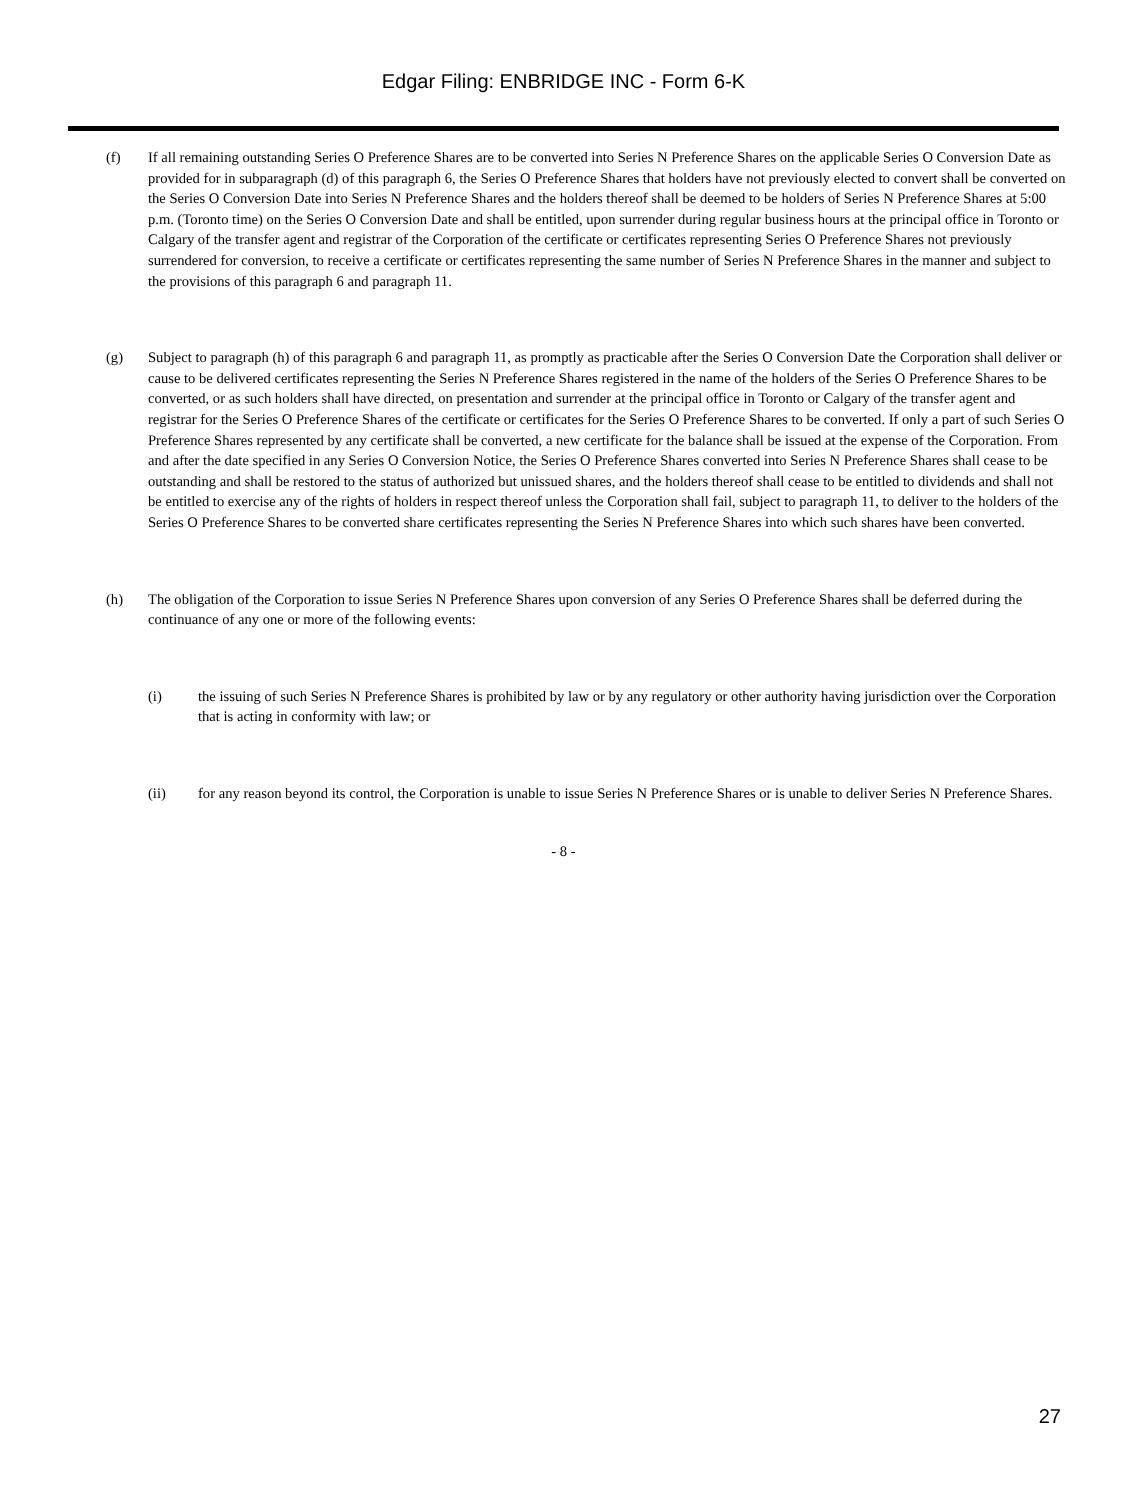Edgar Filing: ENBRIDGE INC - Form 6-K
(f) If all remaining outstanding Series O Preference Shares are to be converted into Series N Preference Shares on the applicable Series O Conversion Date as provided for in subparagraph (d) of this paragraph 6, the Series O Preference Shares that holders have not previously elected to convert shall be converted on the Series O Conversion Date into Series N Preference Shares and the holders thereof shall be deemed to be holders of Series N Preference Shares at 5:00 p.m. (Toronto time) on the Series O Conversion Date and shall be entitled, upon surrender during regular business hours at the principal office in Toronto or Calgary of the transfer agent and registrar of the Corporation of the certificate or certificates representing Series O Preference Shares not previously surrendered for conversion, to receive a certificate or certificates representing the same number of Series N Preference Shares in the manner and subject to the provisions of this paragraph 6 and paragraph 11.
(g) Subject to paragraph (h) of this paragraph 6 and paragraph 11, as promptly as practicable after the Series O Conversion Date the Corporation shall deliver or cause to be delivered certificates representing the Series N Preference Shares registered in the name of the holders of the Series O Preference Shares to be converted, or as such holders shall have directed, on presentation and surrender at the principal office in Toronto or Calgary of the transfer agent and registrar for the Series O Preference Shares of the certificate or certificates for the Series O Preference Shares to be converted. If only a part of such Series O Preference Shares represented by any certificate shall be converted, a new certificate for the balance shall be issued at the expense of the Corporation. From and after the date specified in any Series O Conversion Notice, the Series O Preference Shares converted into Series N Preference Shares shall cease to be outstanding and shall be restored to the status of authorized but unissued shares, and the holders thereof shall cease to be entitled to dividends and shall not be entitled to exercise any of the rights of holders in respect thereof unless the Corporation shall fail, subject to paragraph 11, to deliver to the holders of the Series O Preference Shares to be converted share certificates representing the Series N Preference Shares into which such shares have been converted.
(h) The obligation of the Corporation to issue Series N Preference Shares upon conversion of any Series O Preference Shares shall be deferred during the continuance of any one or more of the following events:
(i) the issuing of such Series N Preference Shares is prohibited by law or by any regulatory or other authority having jurisdiction over the Corporation that is acting in conformity with law; or
(ii) for any reason beyond its control, the Corporation is unable to issue Series N Preference Shares or is unable to deliver Series N Preference Shares.
- 8 -
27